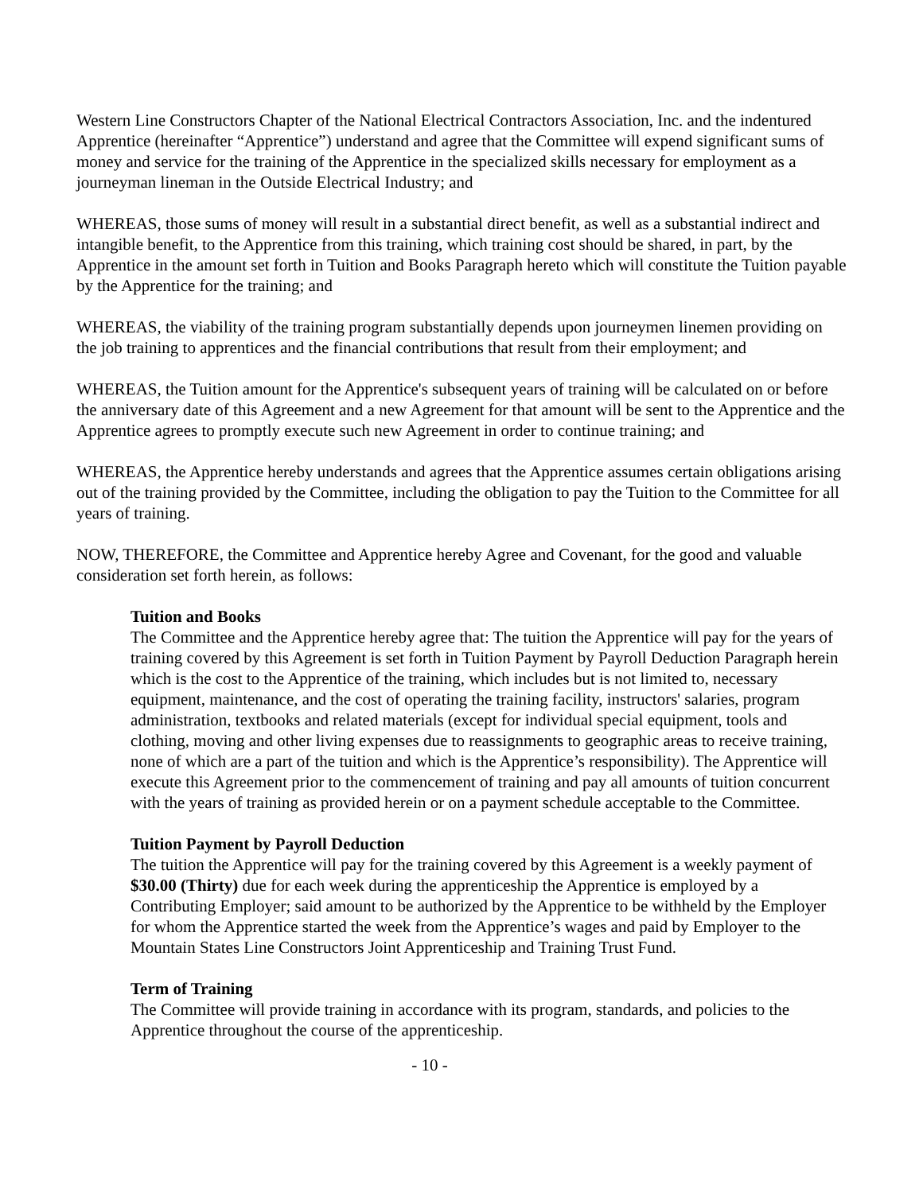Western Line Constructors Chapter of the National Electrical Contractors Association, Inc. and the indentured Apprentice (hereinafter “Apprentice”) understand and agree that the Committee will expend significant sums of money and service for the training of the Apprentice in the specialized skills necessary for employment as a journeyman lineman in the Outside Electrical Industry; and
WHEREAS, those sums of money will result in a substantial direct benefit, as well as a substantial indirect and intangible benefit, to the Apprentice from this training, which training cost should be shared, in part, by the Apprentice in the amount set forth in Tuition and Books Paragraph hereto which will constitute the Tuition payable by the Apprentice for the training; and
WHEREAS, the viability of the training program substantially depends upon journeymen linemen providing on the job training to apprentices and the financial contributions that result from their employment; and
WHEREAS, the Tuition amount for the Apprentice's subsequent years of training will be calculated on or before the anniversary date of this Agreement and a new Agreement for that amount will be sent to the Apprentice and the Apprentice agrees to promptly execute such new Agreement in order to continue training; and
WHEREAS, the Apprentice hereby understands and agrees that the Apprentice assumes certain obligations arising out of the training provided by the Committee, including the obligation to pay the Tuition to the Committee for all years of training.
NOW, THEREFORE, the Committee and Apprentice hereby Agree and Covenant, for the good and valuable consideration set forth herein, as follows:
Tuition and Books
The Committee and the Apprentice hereby agree that: The tuition the Apprentice will pay for the years of training covered by this Agreement is set forth in Tuition Payment by Payroll Deduction Paragraph herein which is the cost to the Apprentice of the training, which includes but is not limited to, necessary equipment, maintenance, and the cost of operating the training facility, instructors' salaries, program administration, textbooks and related materials (except for individual special equipment, tools and clothing, moving and other living expenses due to reassignments to geographic areas to receive training, none of which are a part of the tuition and which is the Apprentice’s responsibility). The Apprentice will execute this Agreement prior to the commencement of training and pay all amounts of tuition concurrent with the years of training as provided herein or on a payment schedule acceptable to the Committee.
Tuition Payment by Payroll Deduction
The tuition the Apprentice will pay for the training covered by this Agreement is a weekly payment of $30.00 (Thirty) due for each week during the apprenticeship the Apprentice is employed by a Contributing Employer; said amount to be authorized by the Apprentice to be withheld by the Employer for whom the Apprentice started the week from the Apprentice’s wages and paid by Employer to the Mountain States Line Constructors Joint Apprenticeship and Training Trust Fund.
Term of Training
The Committee will provide training in accordance with its program, standards, and policies to the Apprentice throughout the course of the apprenticeship.
- 10 -